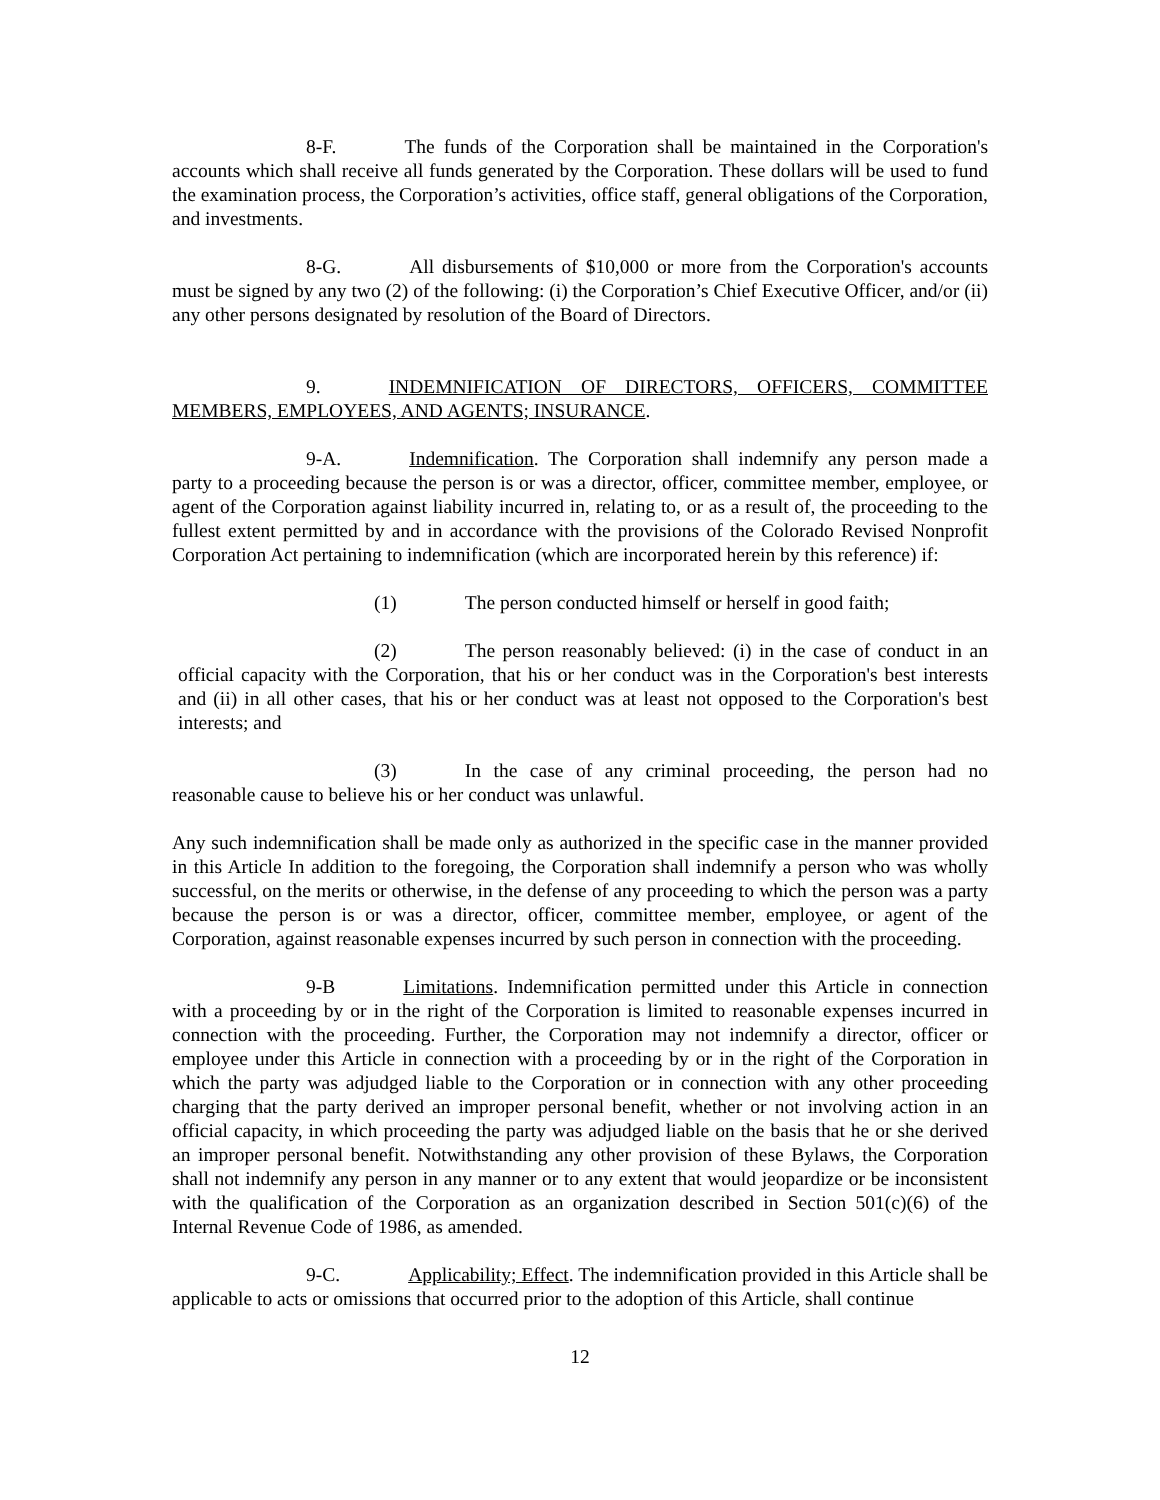8-F. The funds of the Corporation shall be maintained in the Corporation's accounts which shall receive all funds generated by the Corporation. These dollars will be used to fund the examination process, the Corporation’s activities, office staff, general obligations of the Corporation, and investments.
8-G. All disbursements of $10,000 or more from the Corporation's accounts must be signed by any two (2) of the following: (i) the Corporation’s Chief Executive Officer, and/or (ii) any other persons designated by resolution of the Board of Directors.
9. INDEMNIFICATION OF DIRECTORS, OFFICERS, COMMITTEE MEMBERS, EMPLOYEES, AND AGENTS; INSURANCE.
9-A. Indemnification. The Corporation shall indemnify any person made a party to a proceeding because the person is or was a director, officer, committee member, employee, or agent of the Corporation against liability incurred in, relating to, or as a result of, the proceeding to the fullest extent permitted by and in accordance with the provisions of the Colorado Revised Nonprofit Corporation Act pertaining to indemnification (which are incorporated herein by this reference) if:
(1) The person conducted himself or herself in good faith;
(2) The person reasonably believed: (i) in the case of conduct in an official capacity with the Corporation, that his or her conduct was in the Corporation's best interests and (ii) in all other cases, that his or her conduct was at least not opposed to the Corporation's best interests; and
(3) In the case of any criminal proceeding, the person had no reasonable cause to believe his or her conduct was unlawful.
Any such indemnification shall be made only as authorized in the specific case in the manner provided in this Article In addition to the foregoing, the Corporation shall indemnify a person who was wholly successful, on the merits or otherwise, in the defense of any proceeding to which the person was a party because the person is or was a director, officer, committee member, employee, or agent of the Corporation, against reasonable expenses incurred by such person in connection with the proceeding.
9-B Limitations. Indemnification permitted under this Article in connection with a proceeding by or in the right of the Corporation is limited to reasonable expenses incurred in connection with the proceeding. Further, the Corporation may not indemnify a director, officer or employee under this Article in connection with a proceeding by or in the right of the Corporation in which the party was adjudged liable to the Corporation or in connection with any other proceeding charging that the party derived an improper personal benefit, whether or not involving action in an official capacity, in which proceeding the party was adjudged liable on the basis that he or she derived an improper personal benefit. Notwithstanding any other provision of these Bylaws, the Corporation shall not indemnify any person in any manner or to any extent that would jeopardize or be inconsistent with the qualification of the Corporation as an organization described in Section 501(c)(6) of the Internal Revenue Code of 1986, as amended.
9-C. Applicability; Effect. The indemnification provided in this Article shall be applicable to acts or omissions that occurred prior to the adoption of this Article, shall continue
12